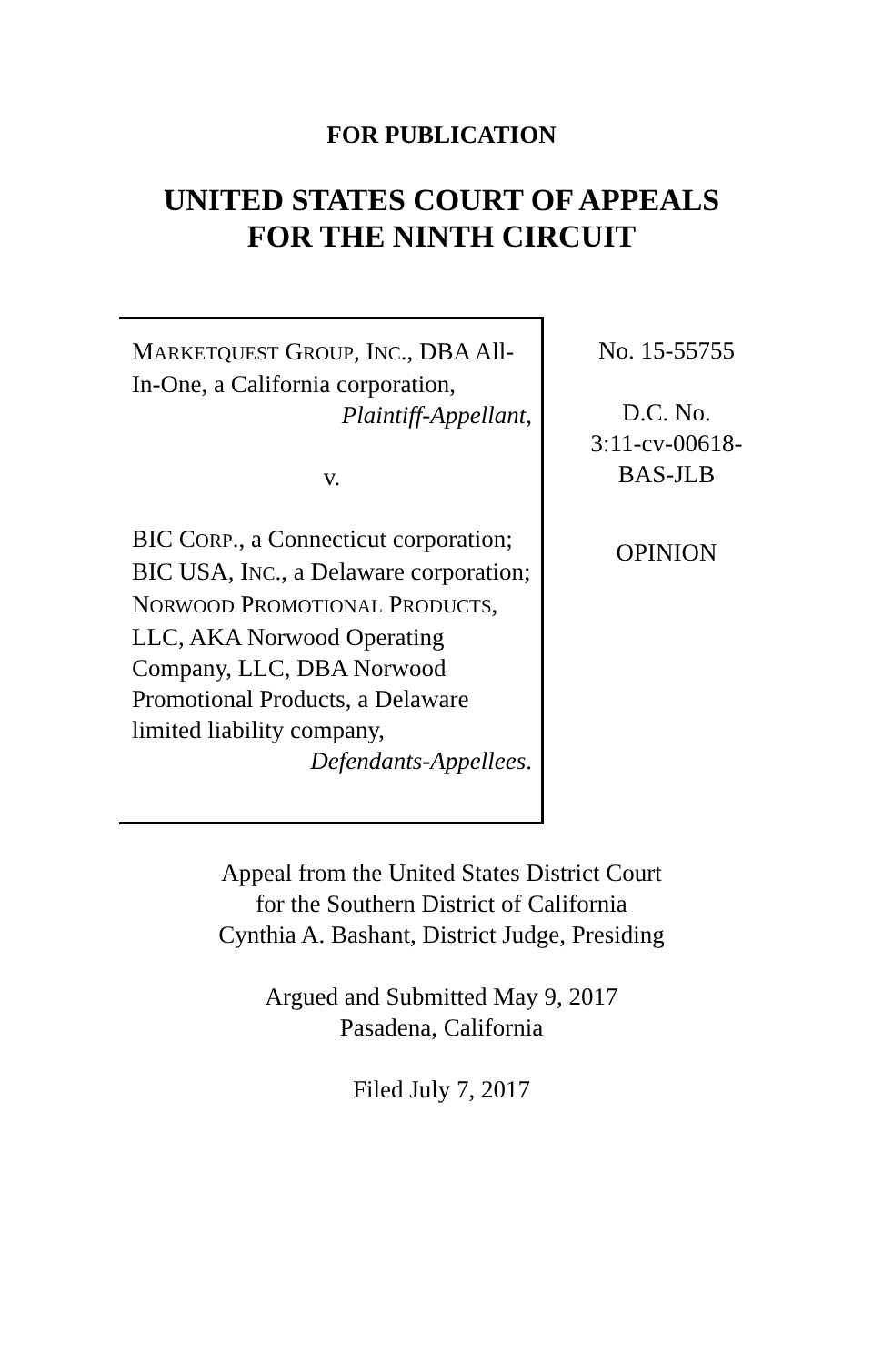FOR PUBLICATION
UNITED STATES COURT OF APPEALS
FOR THE NINTH CIRCUIT
MARKETQUEST GROUP, INC., DBA All-In-One, a California corporation,
Plaintiff-Appellant,
v.
BIC CORP., a Connecticut corporation; BIC USA, INC., a Delaware corporation; NORWOOD PROMOTIONAL PRODUCTS, LLC, AKA Norwood Operating Company, LLC, DBA Norwood Promotional Products, a Delaware limited liability company,
Defendants-Appellees.
No. 15-55755
D.C. No.
3:11-cv-00618-
BAS-JLB
OPINION
Appeal from the United States District Court
for the Southern District of California
Cynthia A. Bashant, District Judge, Presiding
Argued and Submitted May 9, 2017
Pasadena, California
Filed July 7, 2017